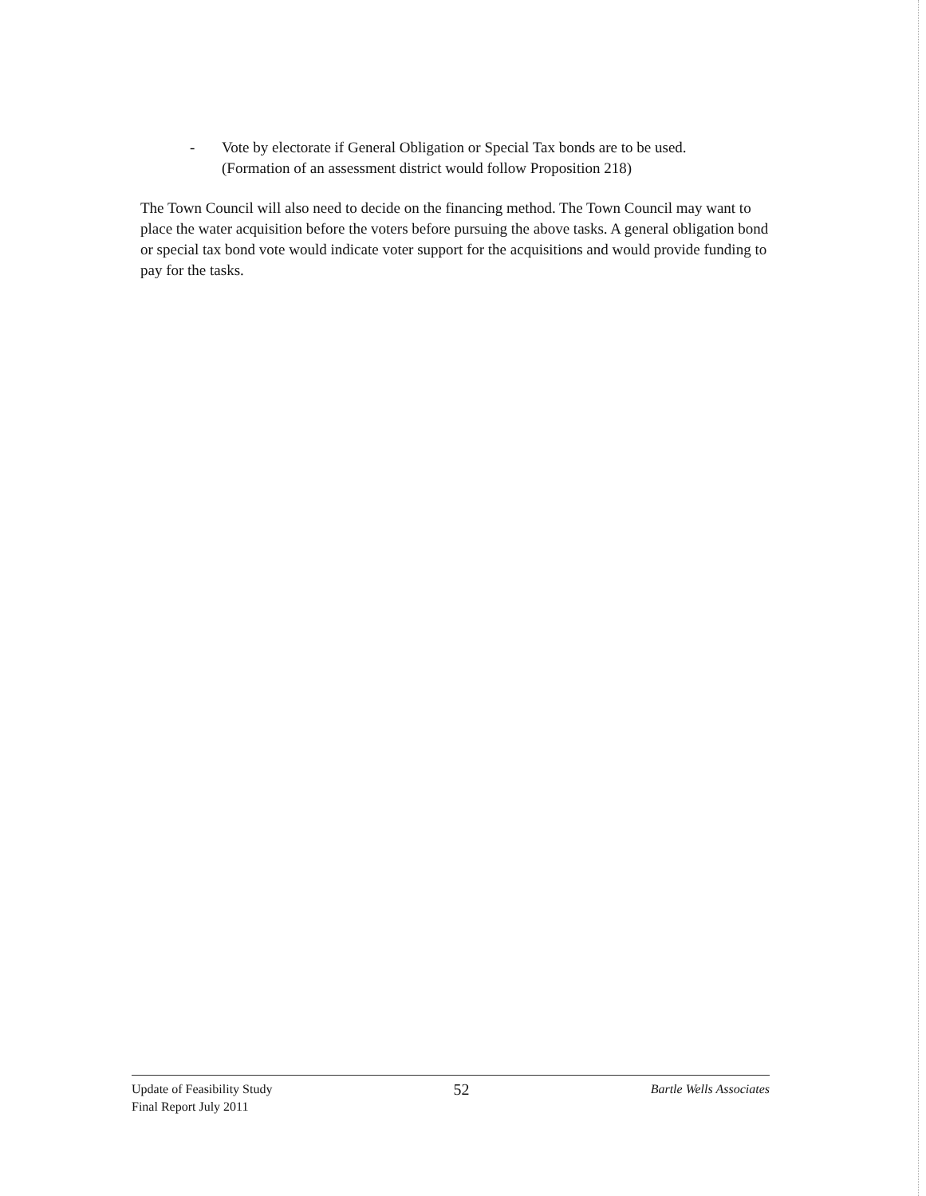- Vote by electorate if General Obligation or Special Tax bonds are to be used.
(Formation of an assessment district would follow Proposition 218)
The Town Council will also need to decide on the financing method. The Town Council may want to place the water acquisition before the voters before pursuing the above tasks. A general obligation bond or special tax bond vote would indicate voter support for the acquisitions and would provide funding to pay for the tasks.
Update of Feasibility Study
Final Report July 2011
52
Bartle Wells Associates